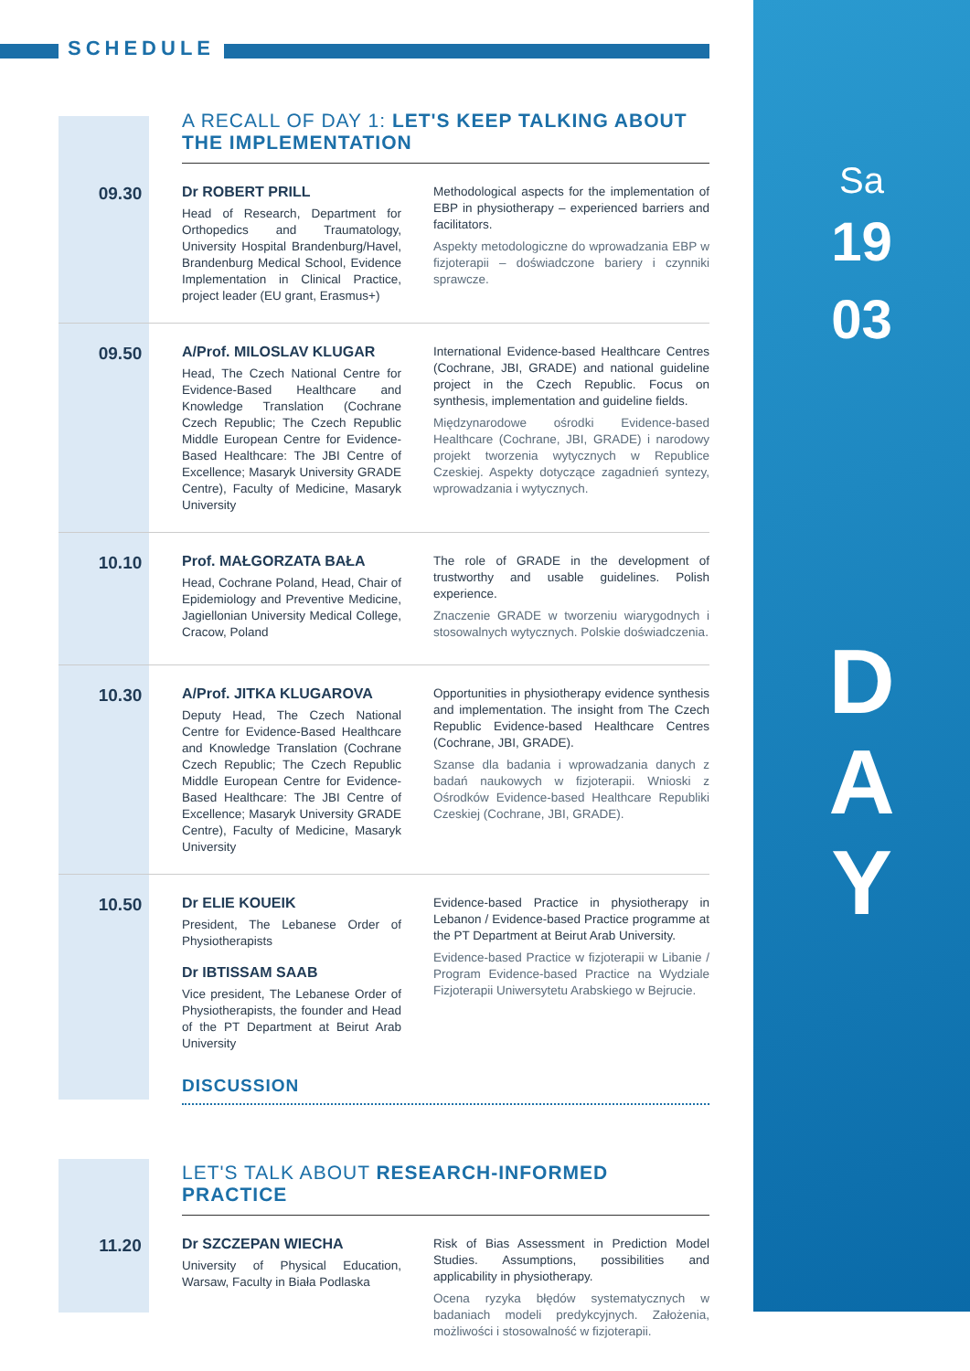SCHEDULE
Sa
19
03
D
A
Y
A RECALL OF DAY 1: LET'S KEEP TALKING ABOUT
THE IMPLEMENTATION
09.30
Dr ROBERT PRILL
Head of Research, Department for Orthopedics and Traumatology, University Hospital Brandenburg/Havel, Brandenburg Medical School, Evidence Implementation in Clinical Practice, project leader (EU grant, Erasmus+)
Methodological aspects for the implementation of EBP in physiotherapy – experienced barriers and facilitators.
Aspekty metodologiczne do wprowadzania EBP w fizjoterapii – doświadczone bariery i czynniki sprawcze.
09.50
A/Prof. MILOSLAV KLUGAR
Head, The Czech National Centre for Evidence-Based Healthcare and Knowledge Translation (Cochrane Czech Republic; The Czech Republic Middle European Centre for Evidence-Based Healthcare: The JBI Centre of Excellence; Masaryk University GRADE Centre), Faculty of Medicine, Masaryk University
International Evidence-based Healthcare Centres (Cochrane, JBI, GRADE) and national guideline project in the Czech Republic. Focus on synthesis, implementation and guideline fields.
Międzynarodowe ośrodki Evidence-based Healthcare (Cochrane, JBI, GRADE) i narodowy projekt tworzenia wytycznych w Republice Czeskiej. Aspekty dotyczące zagadnień syntezy, wprowadzania i wytycznych.
10.10
Prof. MAŁGORZATA BAŁA
Head, Cochrane Poland, Head, Chair of Epidemiology and Preventive Medicine, Jagiellonian University Medical College, Cracow, Poland
The role of GRADE in the development of trustworthy and usable guidelines. Polish experience.
Znaczenie GRADE w tworzeniu wiarygodnych i stosowalnych wytycznych. Polskie doświadczenia.
10.30
A/Prof. JITKA KLUGAROVA
Deputy Head, The Czech National Centre for Evidence-Based Healthcare and Knowledge Translation (Cochrane Czech Republic; The Czech Republic Middle European Centre for Evidence-Based Healthcare: The JBI Centre of Excellence; Masaryk University GRADE Centre), Faculty of Medicine, Masaryk University
Opportunities in physiotherapy evidence synthesis and implementation. The insight from The Czech Republic Evidence-based Healthcare Centres (Cochrane, JBI, GRADE).
Szanse dla badania i wprowadzania danych z badań naukowych w fizjoterapii. Wnioski z Ośrodków Evidence-based Healthcare Republiki Czeskiej (Cochrane, JBI, GRADE).
10.50
Dr ELIE KOUEIK
President, The Lebanese Order of Physiotherapists
Dr IBTISSAM SAAB
Vice president, The Lebanese Order of Physiotherapists, the founder and Head of the PT Department at Beirut Arab University
Evidence-based Practice in physiotherapy in Lebanon / Evidence-based Practice programme at the PT Department at Beirut Arab University.
Evidence-based Practice w fizjoterapii w Libanie / Program Evidence-based Practice na Wydziale Fizjoterapii Uniwersytetu Arabskiego w Bejrucie.
DISCUSSION
LET'S TALK ABOUT RESEARCH-INFORMED PRACTICE
11.20
Dr SZCZEPAN WIECHA
University of Physical Education, Warsaw, Faculty in Biała Podlaska
Risk of Bias Assessment in Prediction Model Studies. Assumptions, possibilities and applicability in physiotherapy.
Ocena ryzyka błędów systematycznych w badaniach modeli predykcyjnych. Założenia, możliwości i stosowalność w fizjoterapii.